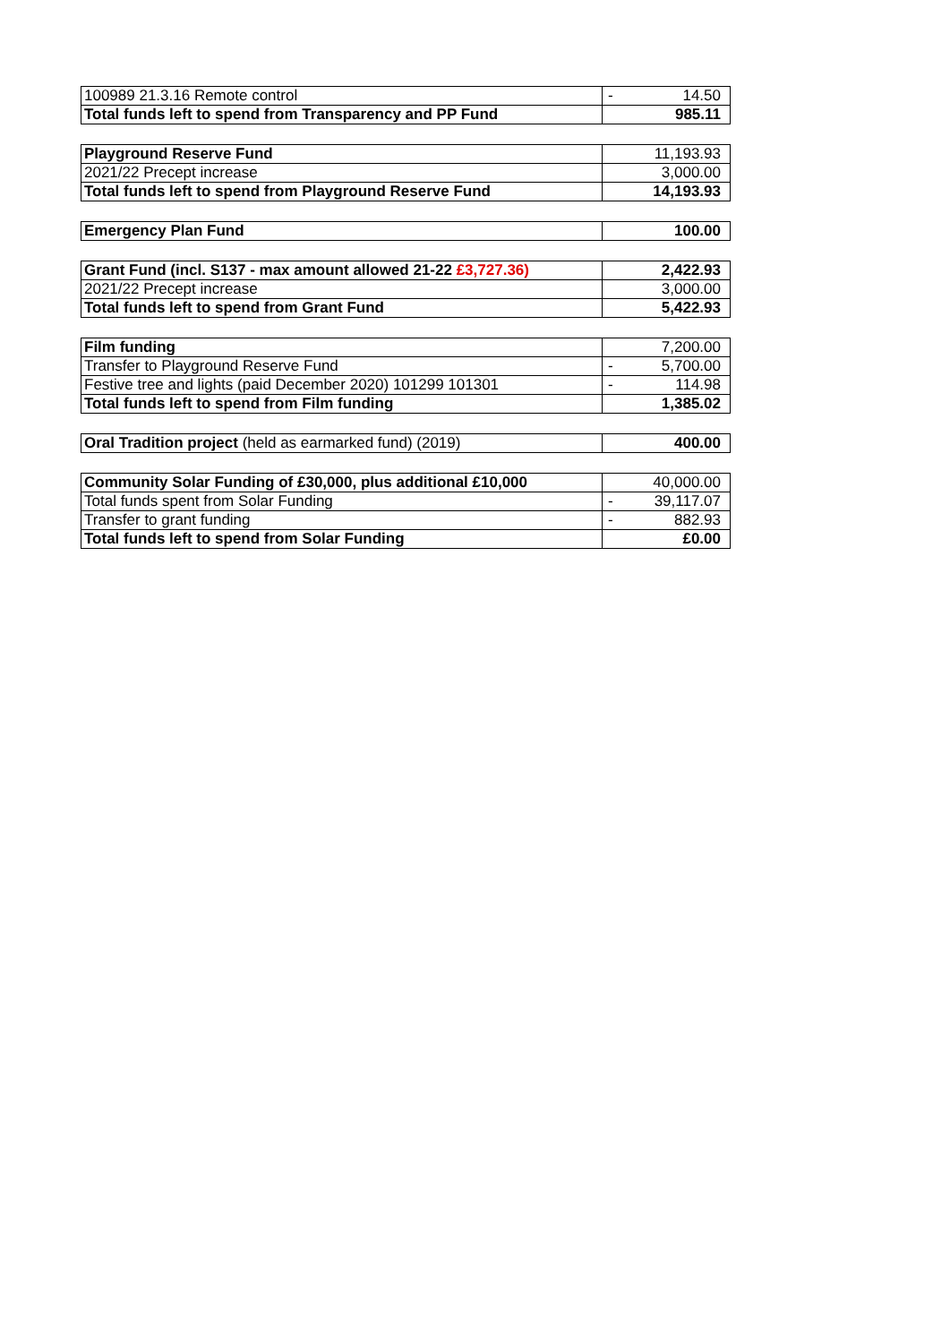| 100989 21.3.16 Remote control | - 14.50 |
| Total funds left to spend from Transparency and PP Fund | 985.11 |
| Playground Reserve Fund | 11,193.93 |
| 2021/22 Precept increase | 3,000.00 |
| Total funds left to spend from Playground Reserve Fund | 14,193.93 |
| Emergency Plan Fund | 100.00 |
| Grant Fund (incl. S137 - max amount allowed 21-22 £3,727.36) | 2,422.93 |
| 2021/22 Precept increase | 3,000.00 |
| Total funds left to spend from Grant Fund | 5,422.93 |
| Film funding | 7,200.00 |
| Transfer to Playground Reserve Fund | - 5,700.00 |
| Festive tree and lights (paid December 2020) 101299 101301 | - 114.98 |
| Total funds left to spend from Film funding | 1,385.02 |
| Oral Tradition project (held as earmarked fund) (2019) | 400.00 |
| Community Solar Funding of £30,000, plus additional £10,000 | 40,000.00 |
| Total funds spent from Solar Funding | - 39,117.07 |
| Transfer to grant funding | - 882.93 |
| Total funds left to spend from Solar Funding | £0.00 |